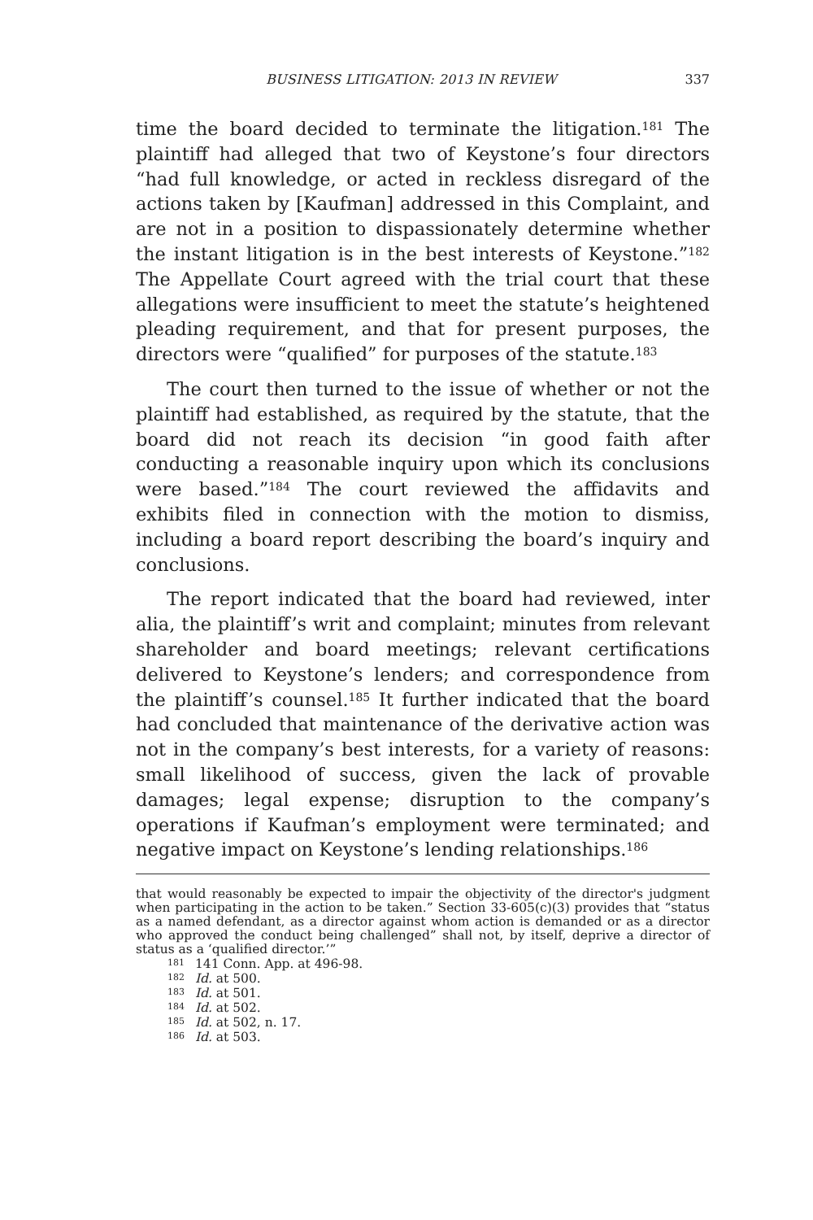BUSINESS LITIGATION: 2013 IN REVIEW 337
time the board decided to terminate the litigation.<sup>181</sup> The plaintiff had alleged that two of Keystone’s four directors “had full knowledge, or acted in reckless disregard of the actions taken by [Kaufman] addressed in this Complaint, and are not in a position to dispassionately determine whether the instant litigation is in the best interests of Keystone.”<sup>182</sup> The Appellate Court agreed with the trial court that these allegations were insufficient to meet the statute’s heightened pleading requirement, and that for present purposes, the directors were “qualified” for purposes of the statute.<sup>183</sup>
The court then turned to the issue of whether or not the plaintiff had established, as required by the statute, that the board did not reach its decision “in good faith after conducting a reasonable inquiry upon which its conclusions were based.”<sup>184</sup> The court reviewed the affidavits and exhibits filed in connection with the motion to dismiss, including a board report describing the board’s inquiry and conclusions.
The report indicated that the board had reviewed, inter alia, the plaintiff’s writ and complaint; minutes from relevant shareholder and board meetings; relevant certifications delivered to Keystone’s lenders; and correspondence from the plaintiff’s counsel.<sup>185</sup> It further indicated that the board had concluded that maintenance of the derivative action was not in the company’s best interests, for a variety of reasons: small likelihood of success, given the lack of provable damages; legal expense; disruption to the company’s operations if Kaufman’s employment were terminated; and negative impact on Keystone’s lending relationships.<sup>186</sup>
that would reasonably be expected to impair the objectivity of the director's judgment when participating in the action to be taken.” Section 33-605(c)(3) provides that “status as a named defendant, as a director against whom action is demanded or as a director who approved the conduct being challenged” shall not, by itself, deprive a director of status as a ‘qualified director.’”
<sup>181</sup> 141 Conn. App. at 496-98.
<sup>182</sup> Id. at 500.
<sup>183</sup> Id. at 501.
<sup>184</sup> Id. at 502.
<sup>185</sup> Id. at 502, n. 17.
<sup>186</sup> Id. at 503.